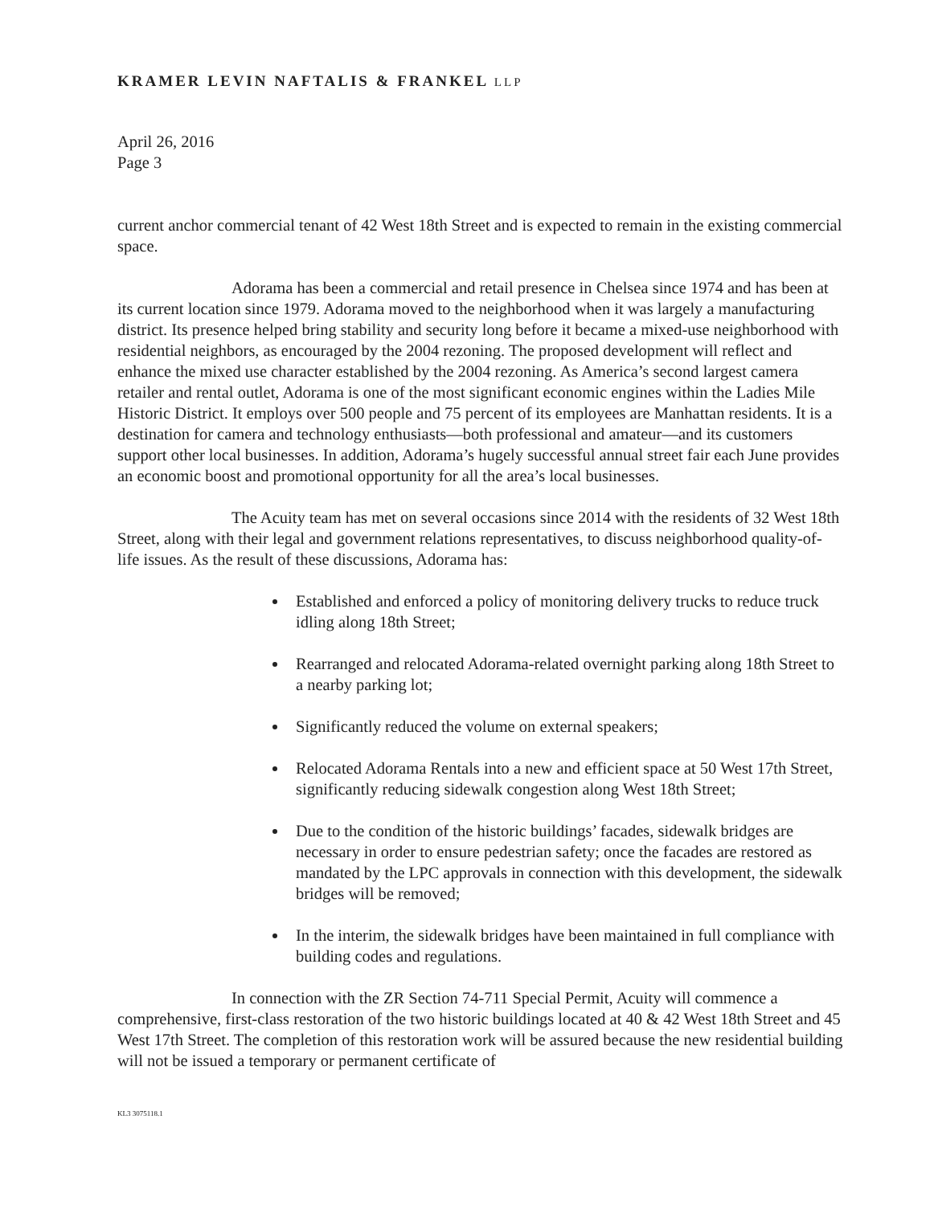KRAMER LEVIN NAFTALIS & FRANKEL LLP
April 26, 2016
Page 3
current anchor commercial tenant of 42 West 18th Street and is expected to remain in the existing commercial space.
Adorama has been a commercial and retail presence in Chelsea since 1974 and has been at its current location since 1979. Adorama moved to the neighborhood when it was largely a manufacturing district. Its presence helped bring stability and security long before it became a mixed-use neighborhood with residential neighbors, as encouraged by the 2004 rezoning. The proposed development will reflect and enhance the mixed use character established by the 2004 rezoning. As America’s second largest camera retailer and rental outlet, Adorama is one of the most significant economic engines within the Ladies Mile Historic District. It employs over 500 people and 75 percent of its employees are Manhattan residents. It is a destination for camera and technology enthusiasts—both professional and amateur—and its customers support other local businesses. In addition, Adorama’s hugely successful annual street fair each June provides an economic boost and promotional opportunity for all the area’s local businesses.
The Acuity team has met on several occasions since 2014 with the residents of 32 West 18th Street, along with their legal and government relations representatives, to discuss neighborhood quality-of-life issues. As the result of these discussions, Adorama has:
Established and enforced a policy of monitoring delivery trucks to reduce truck idling along 18th Street;
Rearranged and relocated Adorama-related overnight parking along 18th Street to a nearby parking lot;
Significantly reduced the volume on external speakers;
Relocated Adorama Rentals into a new and efficient space at 50 West 17th Street, significantly reducing sidewalk congestion along West 18th Street;
Due to the condition of the historic buildings’ facades, sidewalk bridges are necessary in order to ensure pedestrian safety; once the facades are restored as mandated by the LPC approvals in connection with this development, the sidewalk bridges will be removed;
In the interim, the sidewalk bridges have been maintained in full compliance with building codes and regulations.
In connection with the ZR Section 74-711 Special Permit, Acuity will commence a comprehensive, first-class restoration of the two historic buildings located at 40 & 42 West 18th Street and 45 West 17th Street. The completion of this restoration work will be assured because the new residential building will not be issued a temporary or permanent certificate of
KL3 3075118.1